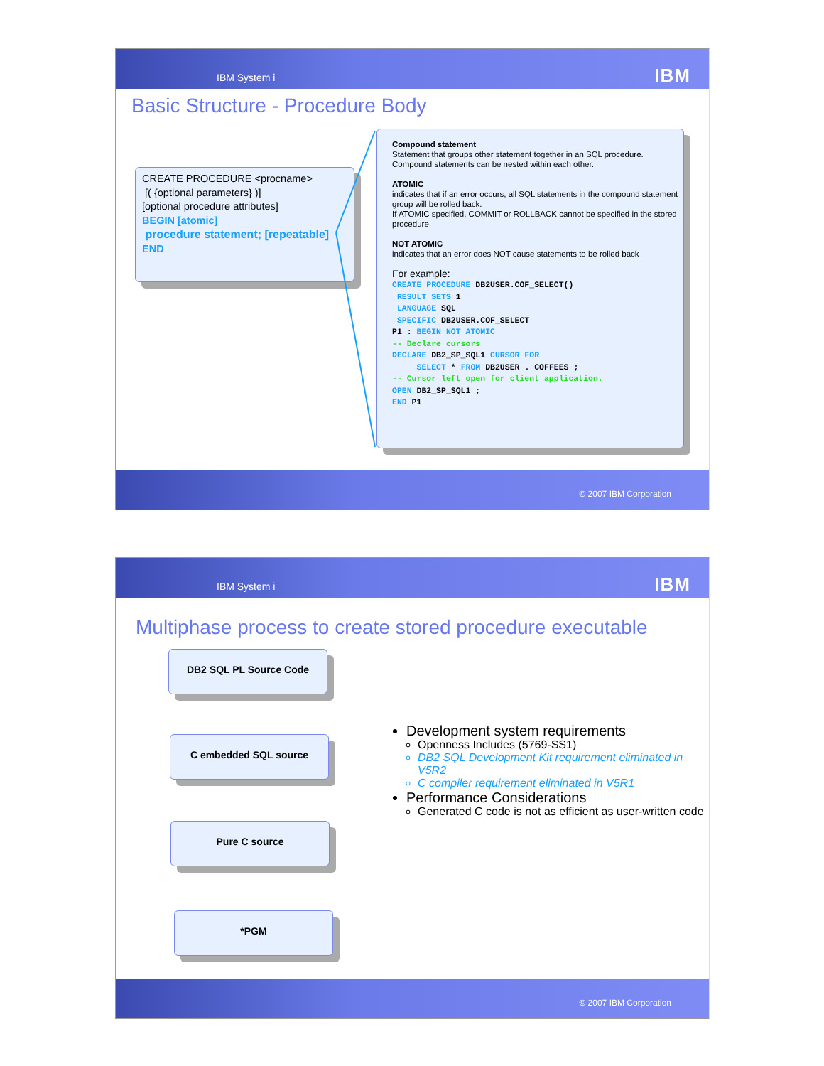IBM System i IBM
Basic Structure - Procedure Body
CREATE PROCEDURE <procname>
[( {optional parameters} )]
[optional procedure attributes]
BEGIN [atomic]
procedure statement; [repeatable]
END
Compound statement
Statement that groups other statement together in an SQL procedure. Compound statements can be nested within each other.
ATOMIC
indicates that if an error occurs, all SQL statements in the compound statement group will be rolled back.
If ATOMIC specified, COMMIT or ROLLBACK cannot be specified in the stored procedure
NOT ATOMIC
indicates that an error does NOT cause statements to be rolled back
For example:
CREATE PROCEDURE DB2USER.COF_SELECT()
 RESULT SETS 1
 LANGUAGE SQL
 SPECIFIC DB2USER.COF_SELECT
P1 : BEGIN NOT ATOMIC
-- Declare cursors
DECLARE DB2_SP_SQL1 CURSOR FOR
     SELECT * FROM DB2USER . COFFEES ;
-- Cursor left open for client application.
OPEN DB2_SP_SQL1 ;
END P1
© 2007 IBM Corporation
IBM System i IBM
Multiphase process to create stored procedure executable
DB2 SQL PL Source Code
C embedded SQL source
Pure C source
*PGM
Development system requirements
Openness Includes (5769-SS1)
DB2 SQL Development Kit requirement eliminated in V5R2
C compiler requirement eliminated in V5R1
Performance Considerations
Generated C code is not as efficient as user-written code
© 2007 IBM Corporation